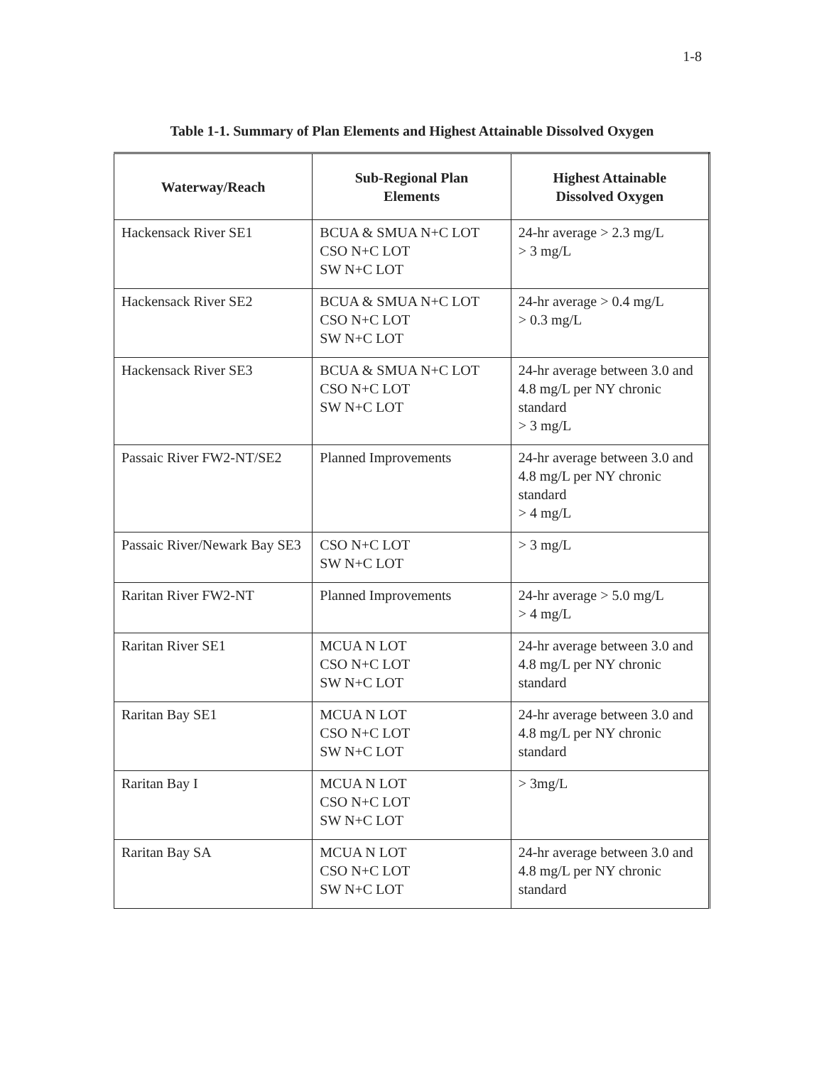1-8
Table 1-1. Summary of Plan Elements and Highest Attainable Dissolved Oxygen
| Waterway/Reach | Sub-Regional Plan Elements | Highest Attainable Dissolved Oxygen |
| --- | --- | --- |
| Hackensack River SE1 | BCUA & SMUA N+C LOT CSO N+C LOT SW N+C LOT | 24-hr average > 2.3 mg/L > 3 mg/L |
| Hackensack River SE2 | BCUA & SMUA N+C LOT CSO N+C LOT SW N+C LOT | 24-hr average > 0.4 mg/L > 0.3 mg/L |
| Hackensack River SE3 | BCUA & SMUA N+C LOT CSO N+C LOT SW N+C LOT | 24-hr average between 3.0 and 4.8 mg/L per NY chronic standard > 3 mg/L |
| Passaic River FW2-NT/SE2 | Planned Improvements | 24-hr average between 3.0 and 4.8 mg/L per NY chronic standard > 4 mg/L |
| Passaic River/Newark Bay SE3 | CSO N+C LOT SW N+C LOT | > 3 mg/L |
| Raritan River FW2-NT | Planned Improvements | 24-hr average > 5.0 mg/L > 4 mg/L |
| Raritan River SE1 | MCUA N LOT CSO N+C LOT SW N+C LOT | 24-hr average between 3.0 and 4.8 mg/L per NY chronic standard |
| Raritan Bay SE1 | MCUA N LOT CSO N+C LOT SW N+C LOT | 24-hr average between 3.0 and 4.8 mg/L per NY chronic standard |
| Raritan Bay I | MCUA N LOT CSO N+C LOT SW N+C LOT | > 3mg/L |
| Raritan Bay SA | MCUA N LOT CSO N+C LOT SW N+C LOT | 24-hr average between 3.0 and 4.8 mg/L per NY chronic standard |